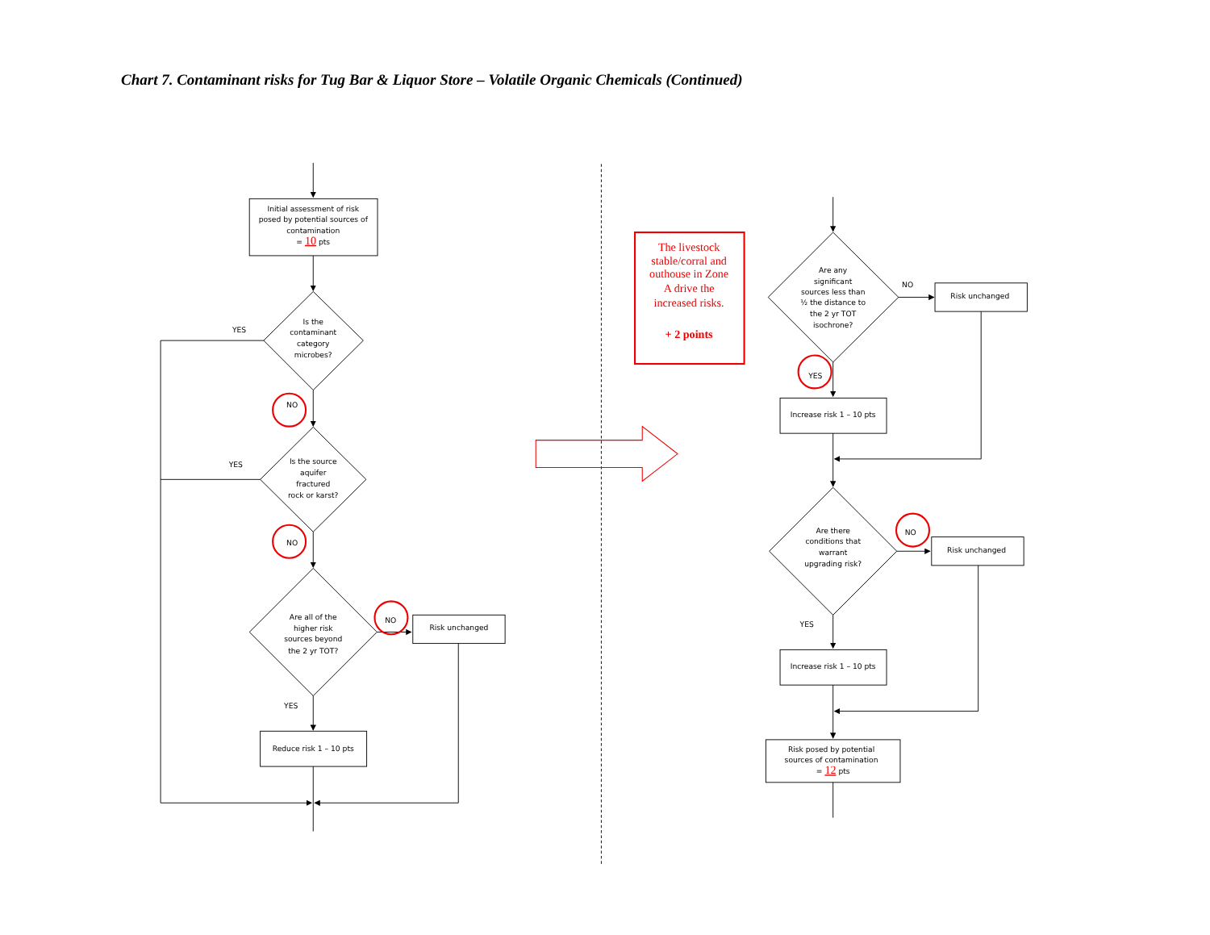Chart 7. Contaminant risks for Tug Bar & Liquor Store – Volatile Organic Chemicals (Continued)
Initial assessment of risk
posed by potential sources of
contamination
= 10 pts
Is the
contaminant
category
microbes?
YES
NO
Is the source
aquifer
fractured
rock or karst?
YES
NO
Are all of the
higher risk
sources beyond
the 2 yr TOT?
NO
Risk unchanged
YES
Reduce risk 1 – 10 pts
The livestock
stable/corral and
outhouse in Zone
A drive the
increased risks.
+ 2 points
Are any
significant
sources less than
½ the distance to
the 2 yr TOT
isochrone?
NO
Risk unchanged
YES
Increase risk 1 – 10 pts
Are there
conditions that
warrant
upgrading risk?
NO
Risk unchanged
YES
Increase risk 1 – 10 pts
Risk posed by potential
sources of contamination
= 12 pts